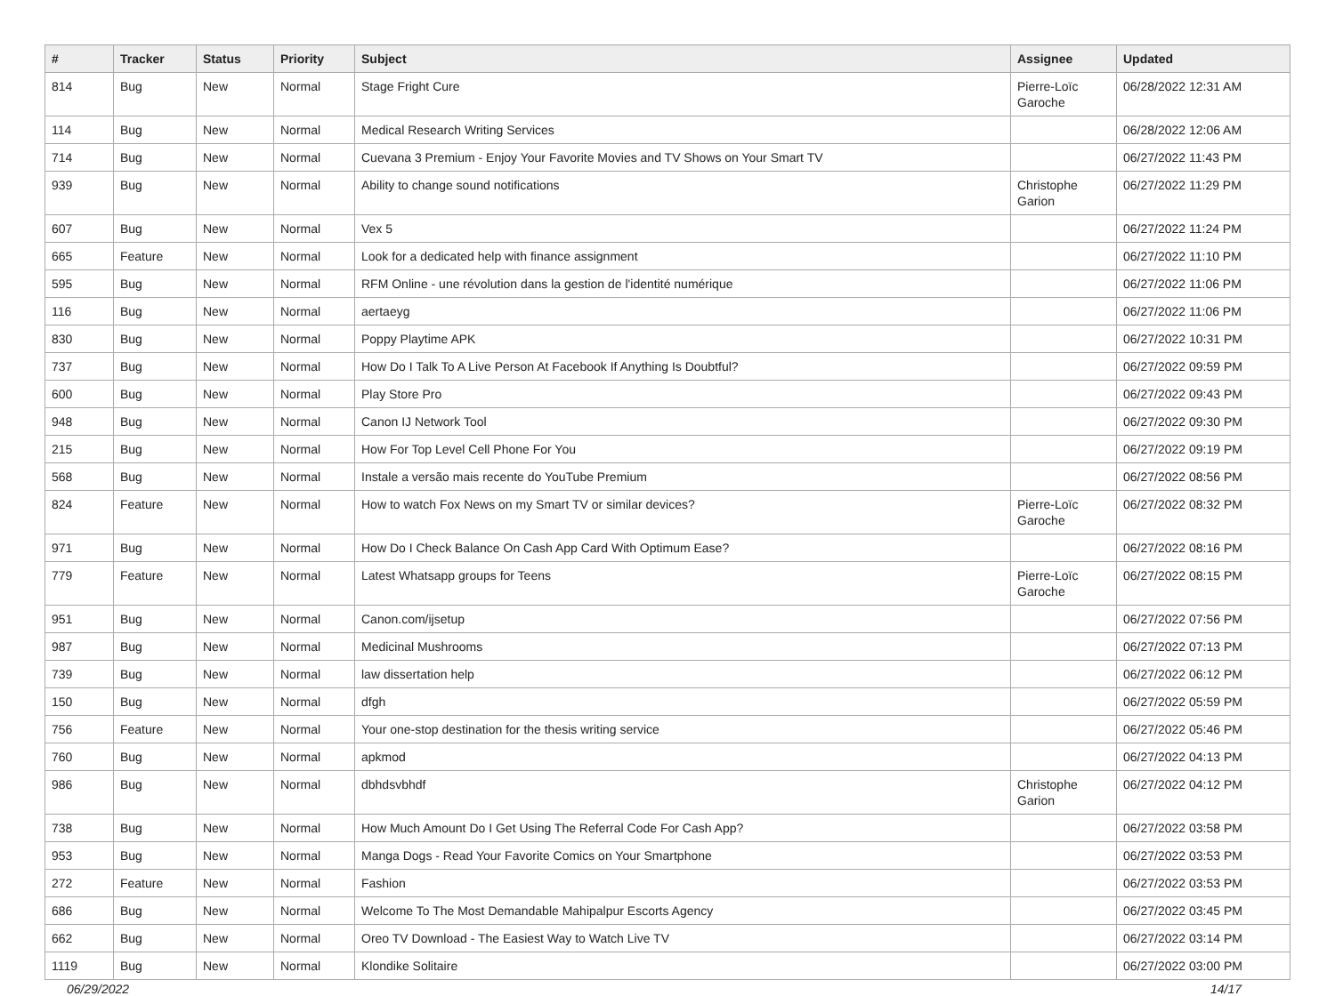| # | Tracker | Status | Priority | Subject | Assignee | Updated |
| --- | --- | --- | --- | --- | --- | --- |
| 814 | Bug | New | Normal | Stage Fright Cure | Pierre-Loïc Garoche | 06/28/2022 12:31 AM |
| 114 | Bug | New | Normal | Medical Research Writing Services | | 06/28/2022 12:06 AM |
| 714 | Bug | New | Normal | Cuevana 3 Premium - Enjoy Your Favorite Movies and TV Shows on Your Smart TV | | 06/27/2022 11:43 PM |
| 939 | Bug | New | Normal | Ability to change sound notifications | Christophe Garion | 06/27/2022 11:29 PM |
| 607 | Bug | New | Normal | Vex 5 | | 06/27/2022 11:24 PM |
| 665 | Feature | New | Normal | Look for a dedicated help with finance assignment | | 06/27/2022 11:10 PM |
| 595 | Bug | New | Normal | RFM Online - une révolution dans la gestion de l'identité numérique | | 06/27/2022 11:06 PM |
| 116 | Bug | New | Normal | aertaeyg | | 06/27/2022 11:06 PM |
| 830 | Bug | New | Normal | Poppy Playtime APK | | 06/27/2022 10:31 PM |
| 737 | Bug | New | Normal | How Do I Talk To A Live Person At Facebook If Anything Is Doubtful? | | 06/27/2022 09:59 PM |
| 600 | Bug | New | Normal | Play Store Pro | | 06/27/2022 09:43 PM |
| 948 | Bug | New | Normal | Canon IJ Network Tool | | 06/27/2022 09:30 PM |
| 215 | Bug | New | Normal | How For Top Level Cell Phone For You | | 06/27/2022 09:19 PM |
| 568 | Bug | New | Normal | Instale a versão mais recente do YouTube Premium | | 06/27/2022 08:56 PM |
| 824 | Feature | New | Normal | How to watch Fox News on my Smart TV or similar devices? | Pierre-Loïc Garoche | 06/27/2022 08:32 PM |
| 971 | Bug | New | Normal | How Do I Check Balance On Cash App Card With Optimum Ease? | | 06/27/2022 08:16 PM |
| 779 | Feature | New | Normal | Latest Whatsapp groups for Teens | Pierre-Loïc Garoche | 06/27/2022 08:15 PM |
| 951 | Bug | New | Normal | Canon.com/ijsetup | | 06/27/2022 07:56 PM |
| 987 | Bug | New | Normal | Medicinal Mushrooms | | 06/27/2022 07:13 PM |
| 739 | Bug | New | Normal | law dissertation help | | 06/27/2022 06:12 PM |
| 150 | Bug | New | Normal | dfgh | | 06/27/2022 05:59 PM |
| 756 | Feature | New | Normal | Your one-stop destination for the thesis writing service | | 06/27/2022 05:46 PM |
| 760 | Bug | New | Normal | apkmod | | 06/27/2022 04:13 PM |
| 986 | Bug | New | Normal | dbhdsvbhdf | Christophe Garion | 06/27/2022 04:12 PM |
| 738 | Bug | New | Normal | How Much Amount Do I Get Using The Referral Code For Cash App? | | 06/27/2022 03:58 PM |
| 953 | Bug | New | Normal | Manga Dogs - Read Your Favorite Comics on Your Smartphone | | 06/27/2022 03:53 PM |
| 272 | Feature | New | Normal | Fashion | | 06/27/2022 03:53 PM |
| 686 | Bug | New | Normal | Welcome To The Most Demandable Mahipalpur Escorts Agency | | 06/27/2022 03:45 PM |
| 662 | Bug | New | Normal | Oreo TV Download - The Easiest Way to Watch Live TV | | 06/27/2022 03:14 PM |
| 1119 | Bug | New | Normal | Klondike Solitaire | | 06/27/2022 03:00 PM |
06/29/2022 14/17